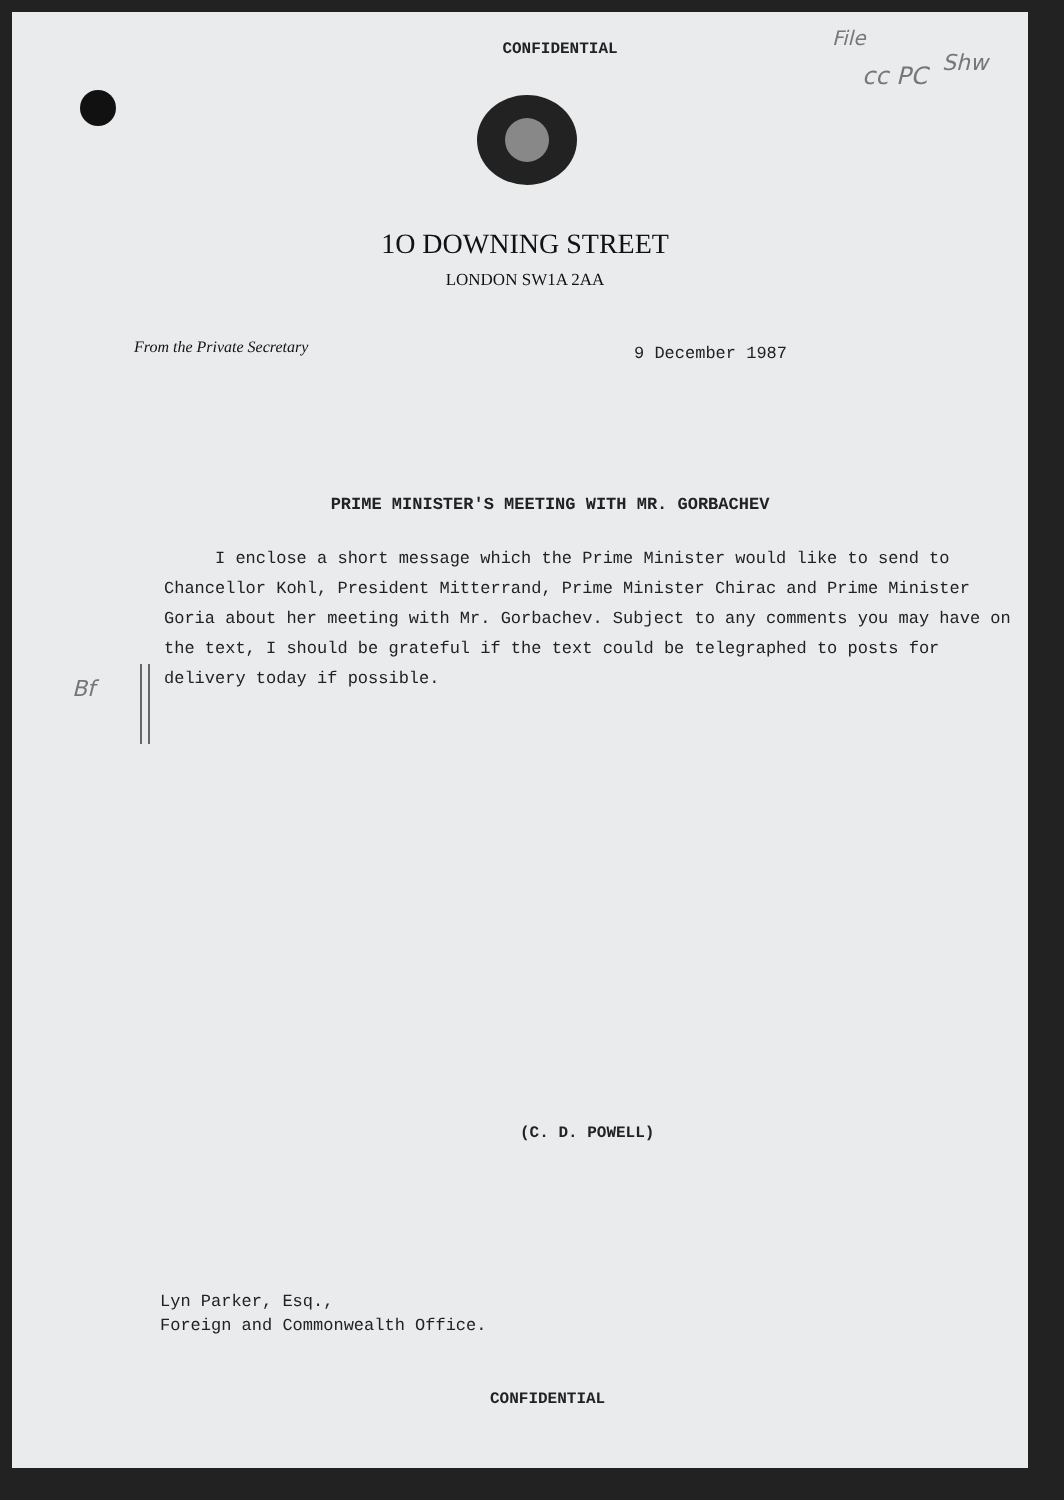File
cc PC Shw
CONFIDENTIAL
1O DOWNING STREET
LONDON SW1A 2AA
From the Private Secretary
9 December 1987
PRIME MINISTER'S MEETING WITH MR. GORBACHEV
Bf
I enclose a short message which the Prime Minister would like to send to Chancellor Kohl, President Mitterrand, Prime Minister Chirac and Prime Minister Goria about her meeting with Mr. Gorbachev. Subject to any comments you may have on the text, I should be grateful if the text could be telegraphed to posts for delivery today if possible.
(C. D. POWELL)
Lyn Parker, Esq.,
Foreign and Commonwealth Office.
CONFIDENTIAL